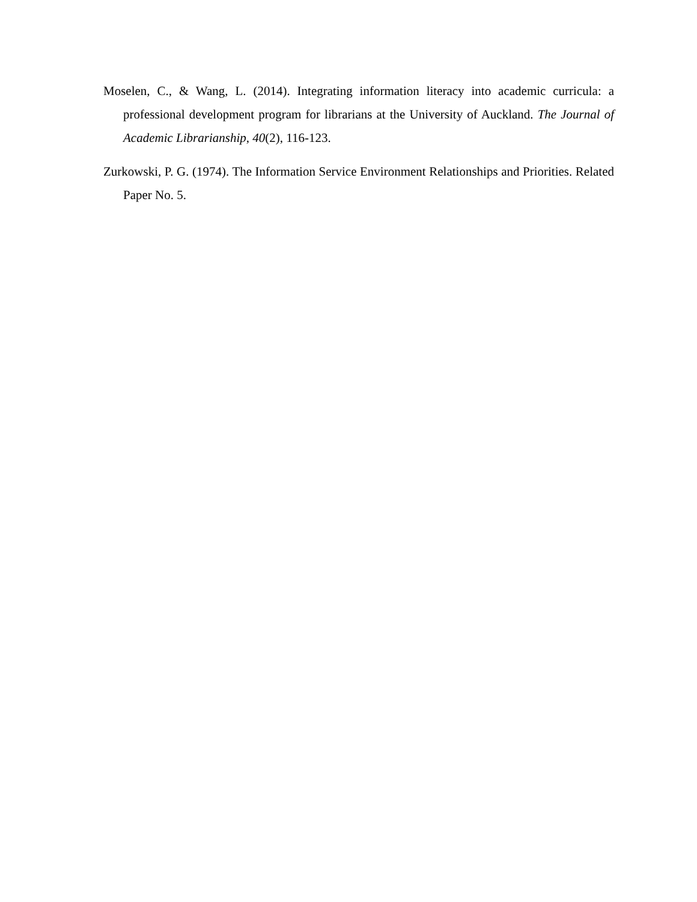Moselen, C., & Wang, L. (2014). Integrating information literacy into academic curricula: a professional development program for librarians at the University of Auckland. The Journal of Academic Librarianship, 40(2), 116-123.
Zurkowski, P. G. (1974). The Information Service Environment Relationships and Priorities. Related Paper No. 5.